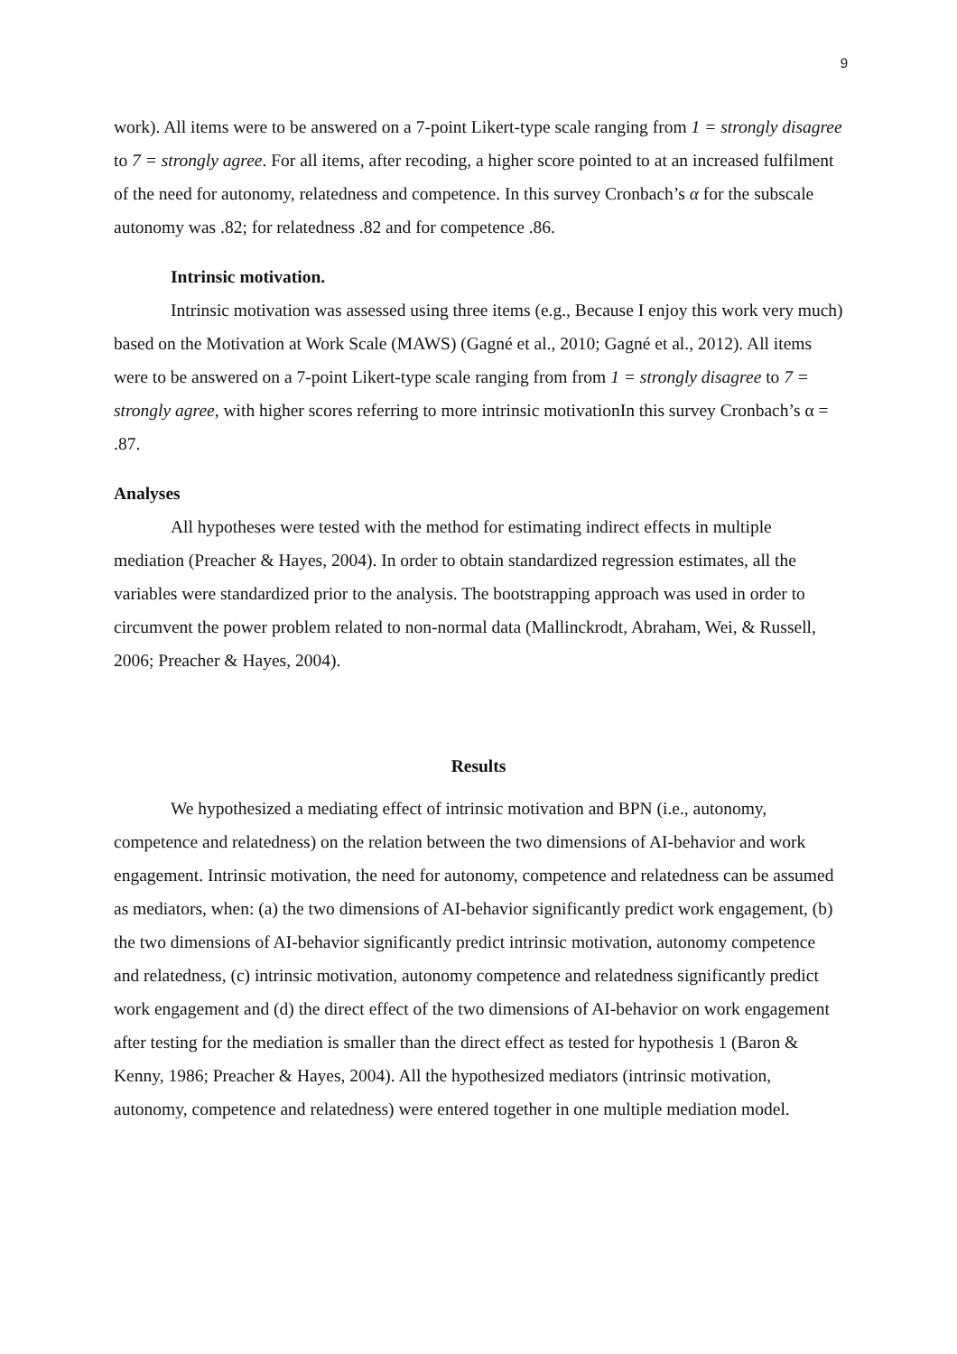9
work). All items were to be answered on a 7-point Likert-type scale ranging from 1 = strongly disagree to 7 = strongly agree. For all items, after recoding, a higher score pointed to at an increased fulfilment of the need for autonomy, relatedness and competence. In this survey Cronbach’s α for the subscale autonomy was .82; for relatedness .82 and for competence .86.
Intrinsic motivation.
Intrinsic motivation was assessed using three items (e.g., Because I enjoy this work very much) based on the Motivation at Work Scale (MAWS) (Gagné et al., 2010; Gagné et al., 2012). All items were to be answered on a 7-point Likert-type scale ranging from from 1 = strongly disagree to 7 = strongly agree, with higher scores referring to more intrinsic motivationIn this survey Cronbach’s α = .87.
Analyses
All hypotheses were tested with the method for estimating indirect effects in multiple mediation (Preacher & Hayes, 2004). In order to obtain standardized regression estimates, all the variables were standardized prior to the analysis. The bootstrapping approach was used in order to circumvent the power problem related to non-normal data (Mallinckrodt, Abraham, Wei, & Russell, 2006; Preacher & Hayes, 2004).
Results
We hypothesized a mediating effect of intrinsic motivation and BPN (i.e., autonomy, competence and relatedness) on the relation between the two dimensions of AI-behavior and work engagement. Intrinsic motivation, the need for autonomy, competence and relatedness can be assumed as mediators, when: (a) the two dimensions of AI-behavior significantly predict work engagement, (b) the two dimensions of AI-behavior significantly predict intrinsic motivation, autonomy competence and relatedness, (c) intrinsic motivation, autonomy competence and relatedness significantly predict work engagement and (d) the direct effect of the two dimensions of AI-behavior on work engagement after testing for the mediation is smaller than the direct effect as tested for hypothesis 1 (Baron & Kenny, 1986; Preacher & Hayes, 2004). All the hypothesized mediators (intrinsic motivation, autonomy, competence and relatedness) were entered together in one multiple mediation model.